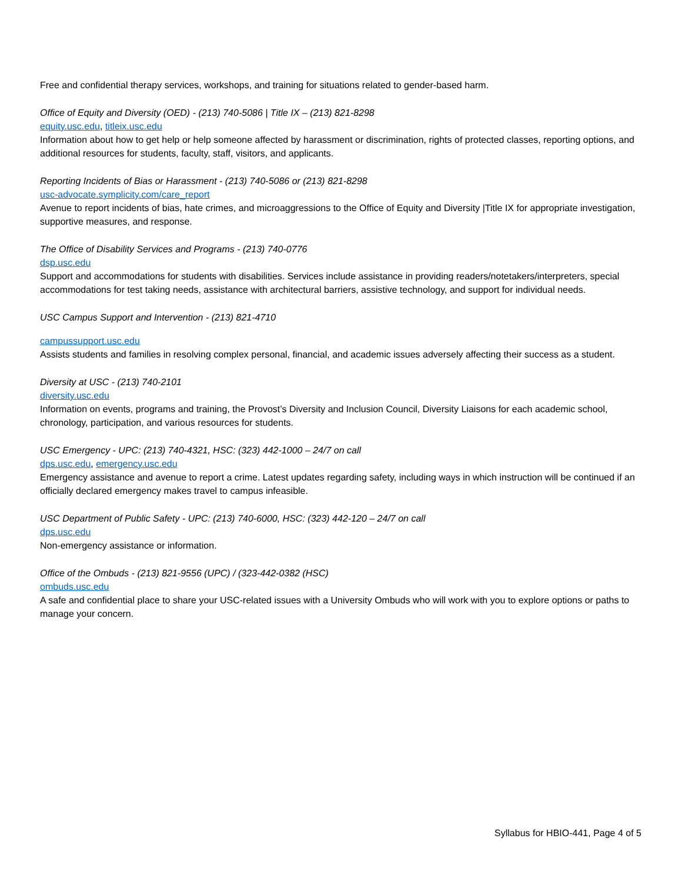Free and confidential therapy services, workshops, and training for situations related to gender-based harm.
Office of Equity and Diversity (OED) - (213) 740-5086 | Title IX – (213) 821-8298
equity.usc.edu, titleix.usc.edu
Information about how to get help or help someone affected by harassment or discrimination, rights of protected classes, reporting options, and additional resources for students, faculty, staff, visitors, and applicants.
Reporting Incidents of Bias or Harassment - (213) 740-5086 or (213) 821-8298
usc-advocate.symplicity.com/care_report
Avenue to report incidents of bias, hate crimes, and microaggressions to the Office of Equity and Diversity |Title IX for appropriate investigation, supportive measures, and response.
The Office of Disability Services and Programs - (213) 740-0776
dsp.usc.edu
Support and accommodations for students with disabilities. Services include assistance in providing readers/notetakers/interpreters, special accommodations for test taking needs, assistance with architectural barriers, assistive technology, and support for individual needs.
USC Campus Support and Intervention - (213) 821-4710
campussupport.usc.edu
Assists students and families in resolving complex personal, financial, and academic issues adversely affecting their success as a student.
Diversity at USC - (213) 740-2101
diversity.usc.edu
Information on events, programs and training, the Provost’s Diversity and Inclusion Council, Diversity Liaisons for each academic school, chronology, participation, and various resources for students.
USC Emergency - UPC: (213) 740-4321, HSC: (323) 442-1000 – 24/7 on call
dps.usc.edu, emergency.usc.edu
Emergency assistance and avenue to report a crime. Latest updates regarding safety, including ways in which instruction will be continued if an officially declared emergency makes travel to campus infeasible.
USC Department of Public Safety - UPC: (213) 740-6000, HSC: (323) 442-120 – 24/7 on call
dps.usc.edu
Non-emergency assistance or information.
Office of the Ombuds - (213) 821-9556 (UPC) / (323-442-0382 (HSC)
ombuds.usc.edu
A safe and confidential place to share your USC-related issues with a University Ombuds who will work with you to explore options or paths to manage your concern.
Syllabus for HBIO-441, Page 4 of 5